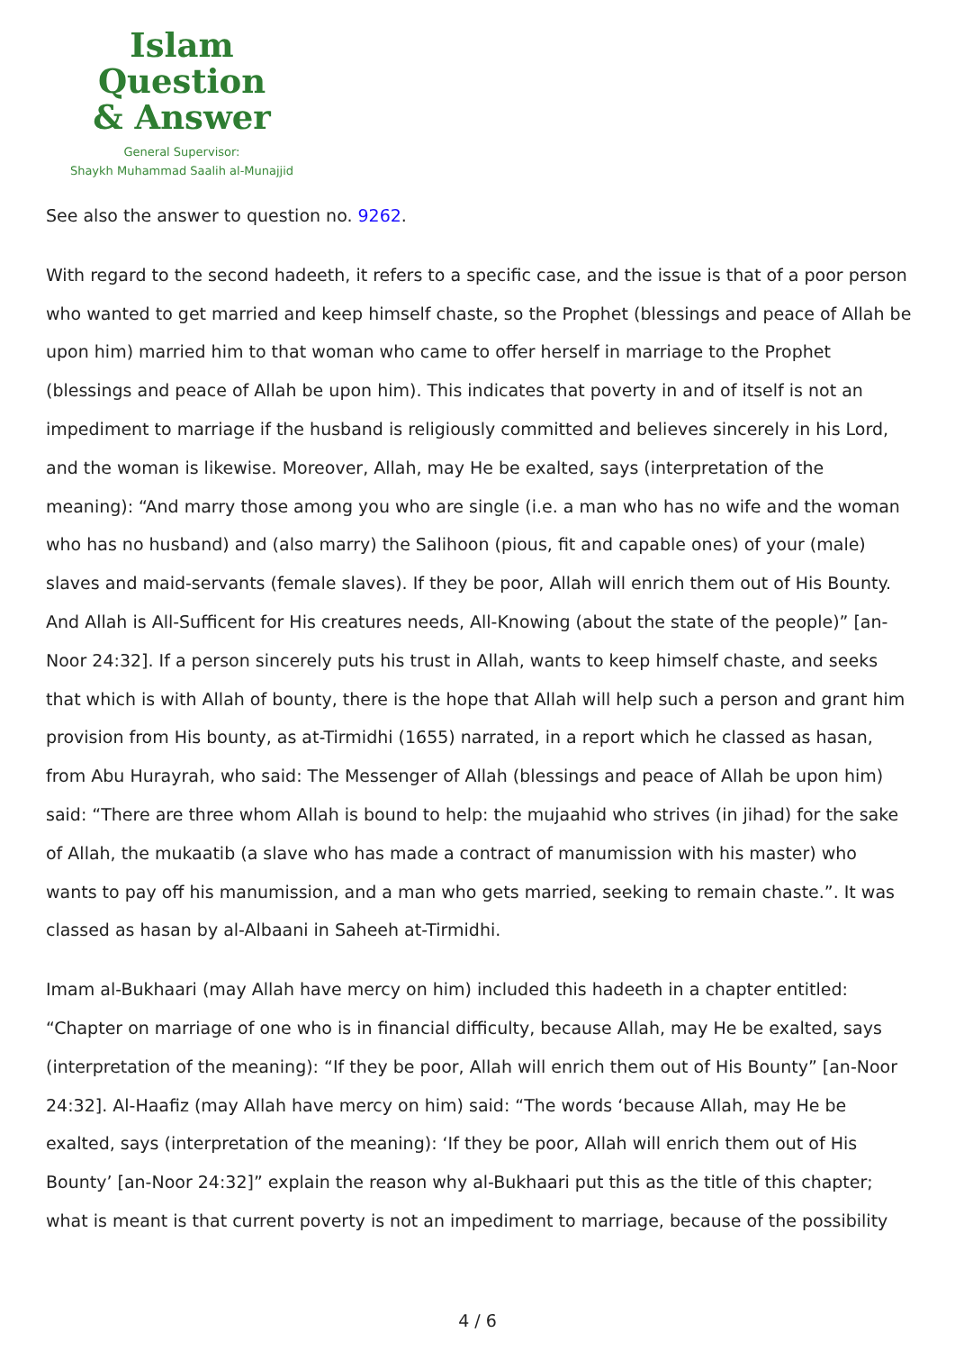Islam Question
& Answer
General Supervisor:
Shaykh Muhammad Saalih al-Munajjid
See also the answer to question no. 9262.
With regard to the second hadeeth, it refers to a specific case, and the issue is that of a poor person who wanted to get married and keep himself chaste, so the Prophet (blessings and peace of Allah be upon him) married him to that woman who came to offer herself in marriage to the Prophet (blessings and peace of Allah be upon him). This indicates that poverty in and of itself is not an impediment to marriage if the husband is religiously committed and believes sincerely in his Lord, and the woman is likewise. Moreover, Allah, may He be exalted, says (interpretation of the meaning): “And marry those among you who are single (i.e. a man who has no wife and the woman who has no husband) and (also marry) the Salihoon (pious, fit and capable ones) of your (male) slaves and maid-servants (female slaves). If they be poor, Allah will enrich them out of His Bounty. And Allah is All-Sufficent for His creatures needs, All-Knowing (about the state of the people)” [an-Noor 24:32]. If a person sincerely puts his trust in Allah, wants to keep himself chaste, and seeks that which is with Allah of bounty, there is the hope that Allah will help such a person and grant him provision from His bounty, as at-Tirmidhi (1655) narrated, in a report which he classed as hasan, from Abu Hurayrah, who said: The Messenger of Allah (blessings and peace of Allah be upon him) said: “There are three whom Allah is bound to help: the mujaahid who strives (in jihad) for the sake of Allah, the mukaatib (a slave who has made a contract of manumission with his master) who wants to pay off his manumission, and a man who gets married, seeking to remain chaste.”. It was classed as hasan by al-Albaani in Saheeh at-Tirmidhi.
Imam al-Bukhaari (may Allah have mercy on him) included this hadeeth in a chapter entitled: “Chapter on marriage of one who is in financial difficulty, because Allah, may He be exalted, says (interpretation of the meaning): “If they be poor, Allah will enrich them out of His Bounty” [an-Noor 24:32]. Al-Haafiz (may Allah have mercy on him) said: “The words ‘because Allah, may He be exalted, says (interpretation of the meaning): ‘If they be poor, Allah will enrich them out of His Bounty’ [an-Noor 24:32]” explain the reason why al-Bukhaari put this as the title of this chapter; what is meant is that current poverty is not an impediment to marriage, because of the possibility
4 / 6